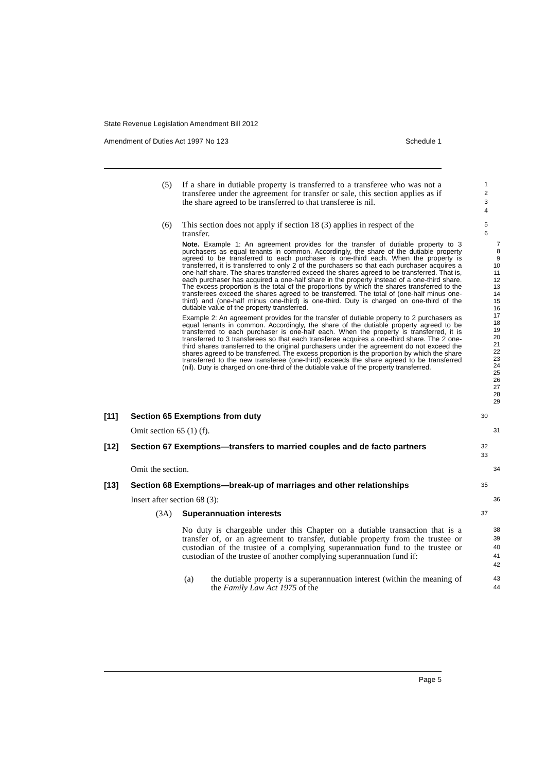State Revenue Legislation Amendment Bill 2012
Amendment of Duties Act 1997 No 123 Schedule 1
(5) If a share in dutiable property is transferred to a transferee who was not a transferee under the agreement for transfer or sale, this section applies as if the share agreed to be transferred to that transferee is nil.
1
2
3
4
(6) This section does not apply if section 18 (3) applies in respect of the transfer.
5
6
Note. Example 1: An agreement provides for the transfer of dutiable property to 3 purchasers as equal tenants in common. Accordingly, the share of the dutiable property agreed to be transferred to each purchaser is one-third each. When the property is transferred, it is transferred to only 2 of the purchasers so that each purchaser acquires a one-half share. The shares transferred exceed the shares agreed to be transferred. That is, each purchaser has acquired a one-half share in the property instead of a one-third share. The excess proportion is the total of the proportions by which the shares transferred to the transferees exceed the shares agreed to be transferred. The total of (one-half minus one-third) and (one-half minus one-third) is one-third. Duty is charged on one-third of the dutiable value of the property transferred.
Example 2: An agreement provides for the transfer of dutiable property to 2 purchasers as equal tenants in common. Accordingly, the share of the dutiable property agreed to be transferred to each purchaser is one-half each. When the property is transferred, it is transferred to 3 transferees so that each transferee acquires a one-third share. The 2 one-third shares transferred to the original purchasers under the agreement do not exceed the shares agreed to be transferred. The excess proportion is the proportion by which the share transferred to the new transferee (one-third) exceeds the share agreed to be transferred (nil). Duty is charged on one-third of the dutiable value of the property transferred.
7
8
9
10
11
12
13
14
15
16
17
18
19
20
21
22
23
24
25
26
27
28
29
[11] Section 65 Exemptions from duty
30
Omit section 65 (1) (f).
31
[12] Section 67 Exemptions—transfers to married couples and de facto partners
32
33
Omit the section.
34
[13] Section 68 Exemptions—break-up of marriages and other relationships
35
Insert after section 68 (3):
36
(3A) Superannuation interests
37
No duty is chargeable under this Chapter on a dutiable transaction that is a transfer of, or an agreement to transfer, dutiable property from the trustee or custodian of the trustee of a complying superannuation fund to the trustee or custodian of the trustee of another complying superannuation fund if:
38
39
40
41
42
(a) the dutiable property is a superannuation interest (within the meaning of the Family Law Act 1975 of the
43
44
Page 5